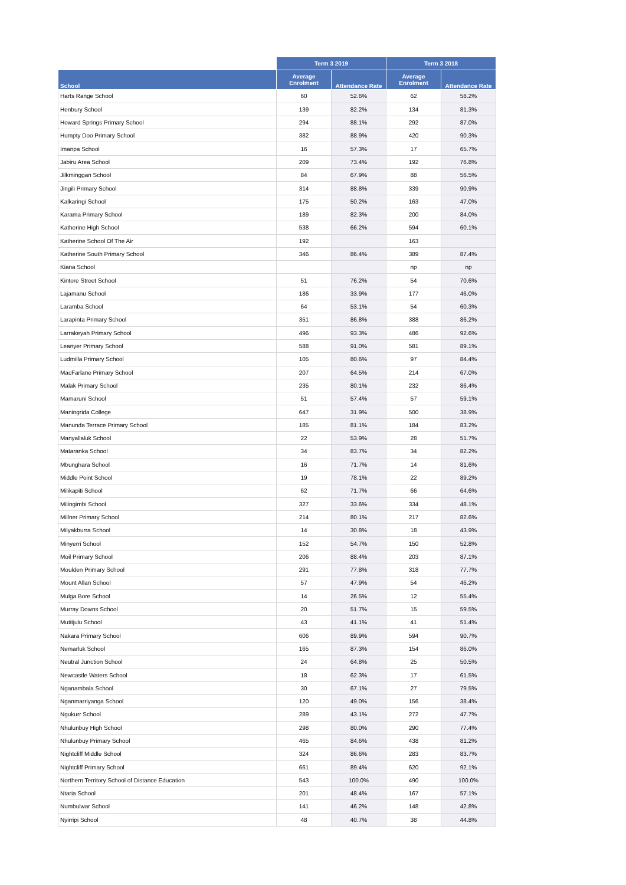| | Term 3 2019 | | Term 3 2018 | |
| --- | --- | --- | --- | --- |
| School | Average Enrolment | Attendance Rate | Average Enrolment | Attendance Rate |
| Harts Range School | 60 | 52.6% | 62 | 58.2% |
| Henbury School | 139 | 82.2% | 134 | 81.3% |
| Howard Springs Primary School | 294 | 88.1% | 292 | 87.0% |
| Humpty Doo Primary School | 382 | 88.9% | 420 | 90.3% |
| Imanpa School | 16 | 57.3% | 17 | 65.7% |
| Jabiru Area School | 209 | 73.4% | 192 | 76.8% |
| Jilkminggan School | 84 | 67.9% | 88 | 56.5% |
| Jingili Primary School | 314 | 88.8% | 339 | 90.9% |
| Kalkaringi School | 175 | 50.2% | 163 | 47.0% |
| Karama Primary School | 189 | 82.3% | 200 | 84.0% |
| Katherine High School | 538 | 66.2% | 594 | 60.1% |
| Katherine School Of The Air | 192 | | 163 | |
| Katherine South Primary School | 346 | 86.4% | 389 | 87.4% |
| Kiana School | | | np | np |
| Kintore Street School | 51 | 76.2% | 54 | 70.6% |
| Lajamanu School | 186 | 33.9% | 177 | 46.0% |
| Laramba School | 64 | 53.1% | 54 | 60.3% |
| Larapinta Primary School | 351 | 86.8% | 388 | 86.2% |
| Larrakeyah Primary School | 496 | 93.3% | 486 | 92.6% |
| Leanyer Primary School | 588 | 91.0% | 581 | 89.1% |
| Ludmilla Primary School | 105 | 80.6% | 97 | 84.4% |
| MacFarlane Primary School | 207 | 64.5% | 214 | 67.0% |
| Malak Primary School | 235 | 80.1% | 232 | 86.4% |
| Mamaruni School | 51 | 57.4% | 57 | 59.1% |
| Maningrida College | 647 | 31.9% | 500 | 38.9% |
| Manunda Terrace Primary School | 185 | 81.1% | 184 | 83.2% |
| Manyallaluk School | 22 | 53.9% | 28 | 51.7% |
| Mataranka School | 34 | 83.7% | 34 | 82.2% |
| Mbunghara School | 16 | 71.7% | 14 | 81.6% |
| Middle Point School | 19 | 78.1% | 22 | 89.2% |
| Milikapiti School | 62 | 71.7% | 66 | 64.6% |
| Milingimbi School | 327 | 33.6% | 334 | 48.1% |
| Millner Primary School | 214 | 80.1% | 217 | 82.6% |
| Milyakburra School | 14 | 30.8% | 18 | 43.9% |
| Minyerri School | 152 | 54.7% | 150 | 52.8% |
| Moil Primary School | 206 | 88.4% | 203 | 87.1% |
| Moulden Primary School | 291 | 77.8% | 318 | 77.7% |
| Mount Allan School | 57 | 47.9% | 54 | 46.2% |
| Mulga Bore School | 14 | 26.5% | 12 | 55.4% |
| Murray Downs School | 20 | 51.7% | 15 | 59.5% |
| Mutitjulu School | 43 | 41.1% | 41 | 51.4% |
| Nakara Primary School | 606 | 89.9% | 594 | 90.7% |
| Nemarluk School | 165 | 87.3% | 154 | 86.0% |
| Neutral Junction School | 24 | 64.8% | 25 | 50.5% |
| Newcastle Waters School | 18 | 62.3% | 17 | 61.5% |
| Nganambala School | 30 | 67.1% | 27 | 79.5% |
| Nganmarriyanga School | 120 | 49.0% | 156 | 38.4% |
| Ngukurr School | 289 | 43.1% | 272 | 47.7% |
| Nhulunbuy High School | 298 | 80.0% | 290 | 77.4% |
| Nhulunbuy Primary School | 465 | 84.6% | 438 | 81.2% |
| Nightcliff Middle School | 324 | 86.6% | 283 | 83.7% |
| Nightcliff Primary School | 661 | 89.4% | 620 | 92.1% |
| Northern Territory School of Distance Education | 543 | 100.0% | 490 | 100.0% |
| Ntaria School | 201 | 48.4% | 167 | 57.1% |
| Numbulwar School | 141 | 46.2% | 148 | 42.8% |
| Nyirripi School | 48 | 40.7% | 38 | 44.8% |